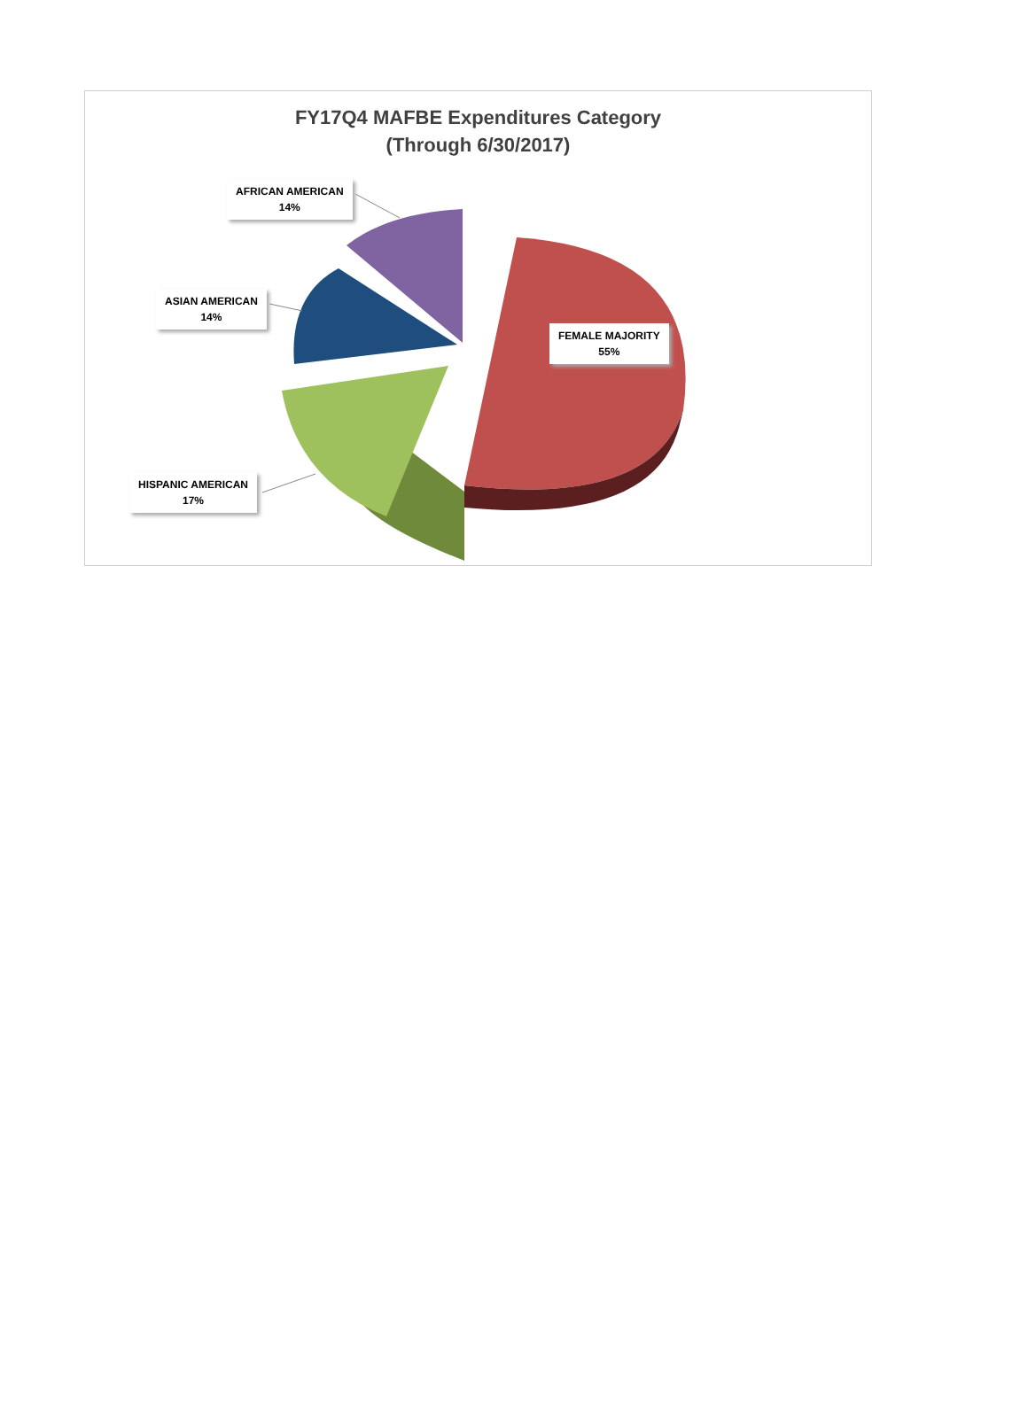FY17Q4 MAFBE Expenditures Category
(Through 6/30/2017)
AFRICAN AMERICAN
14%
ASIAN AMERICAN
14%
FEMALE MAJORITY
55%
HISPANIC AMERICAN
17%